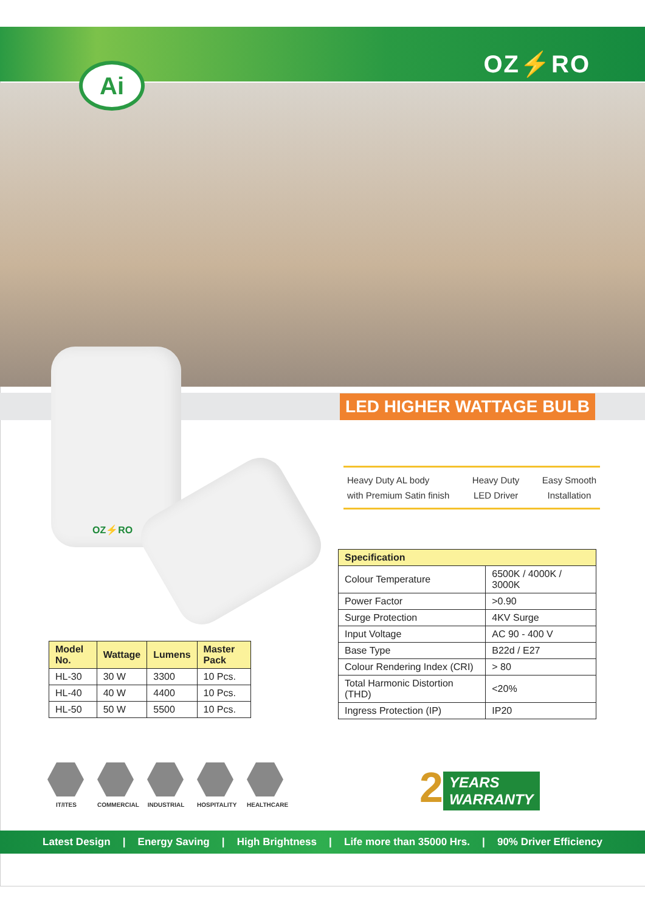Ai OZ⚡RO
LED HIGHER WATTAGE BULB
OZ⚡RO
Heavy Duty AL body
with Premium Satin finish
Heavy Duty
LED Driver
Easy Smooth
Installation
| Specification | |
| --- | --- |
| Colour Temperature | 6500K / 4000K / 3000K |
| Power Factor | >0.90 |
| Surge Protection | 4KV Surge |
| Input Voltage | AC 90 - 400 V |
| Base Type | B22d / E27 |
| Colour Rendering Index (CRI) | > 80 |
| Total Harmonic Distortion (THD) | <20% |
| Ingress Protection (IP) | IP20 |
| Model No. | Wattage | Lumens | Master Pack |
| --- | --- | --- | --- |
| HL-30 | 30 W | 3300 | 10 Pcs. |
| HL-40 | 40 W | 4400 | 10 Pcs. |
| HL-50 | 50 W | 5500 | 10 Pcs. |
IT/ITES COMMERCIAL INDUSTRIAL HOSPITALITY
HEALTHCARE
2 YEARS
WARRANTY
Latest Design | Energy Saving | High Brightness | Life more than 35000 Hrs. | 90% Driver Efficiency